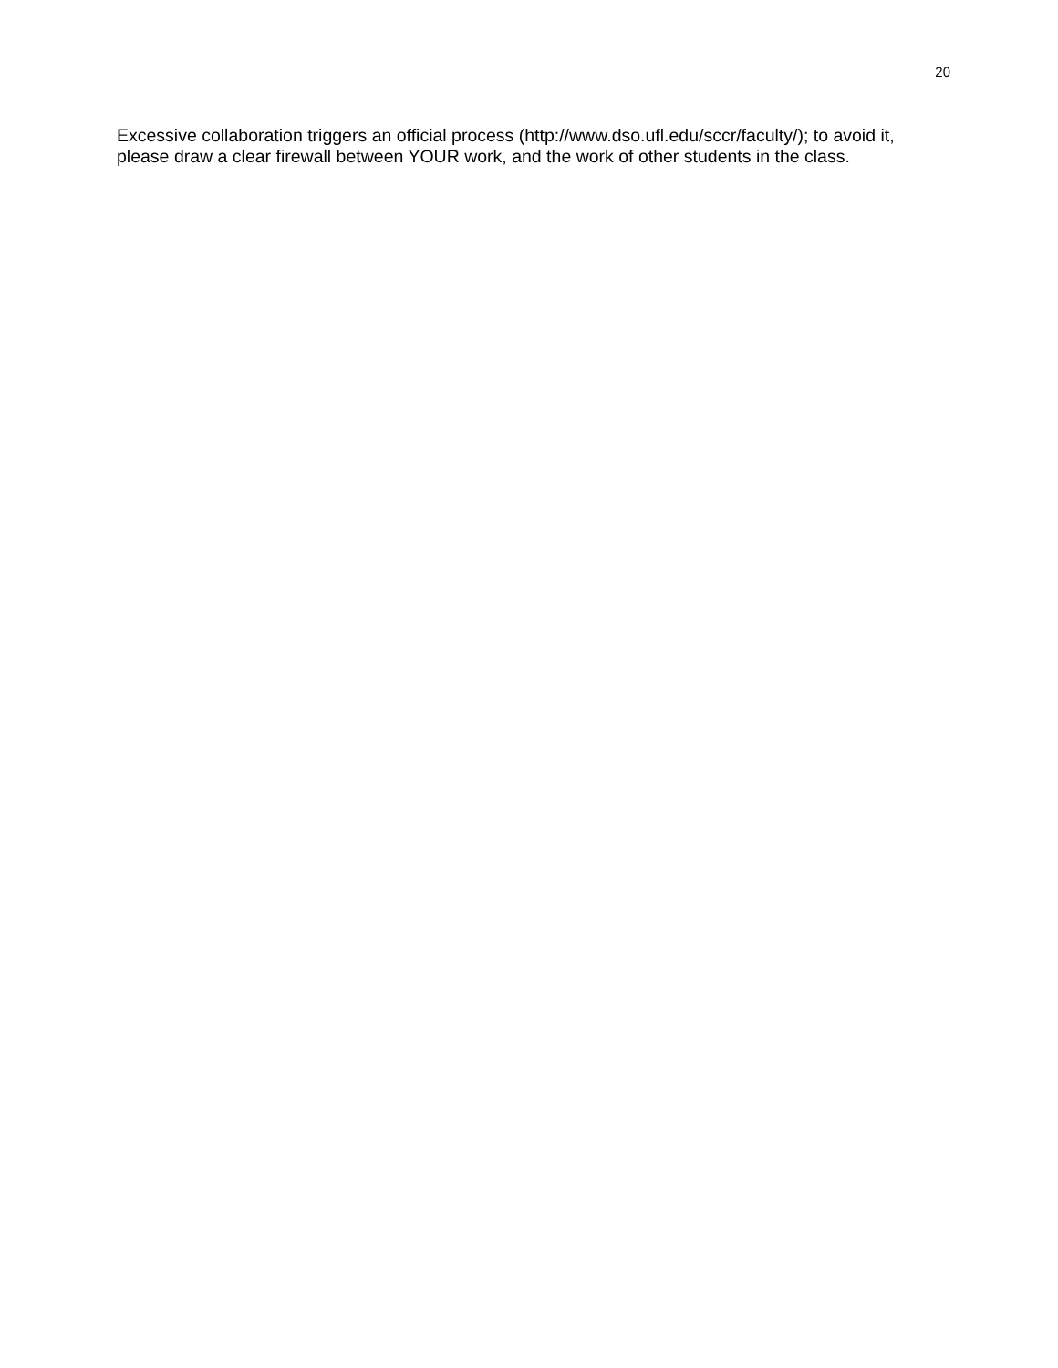20
Excessive collaboration triggers an official process (http://www.dso.ufl.edu/sccr/faculty/); to avoid it, please draw a clear firewall between YOUR work, and the work of other students in the class.